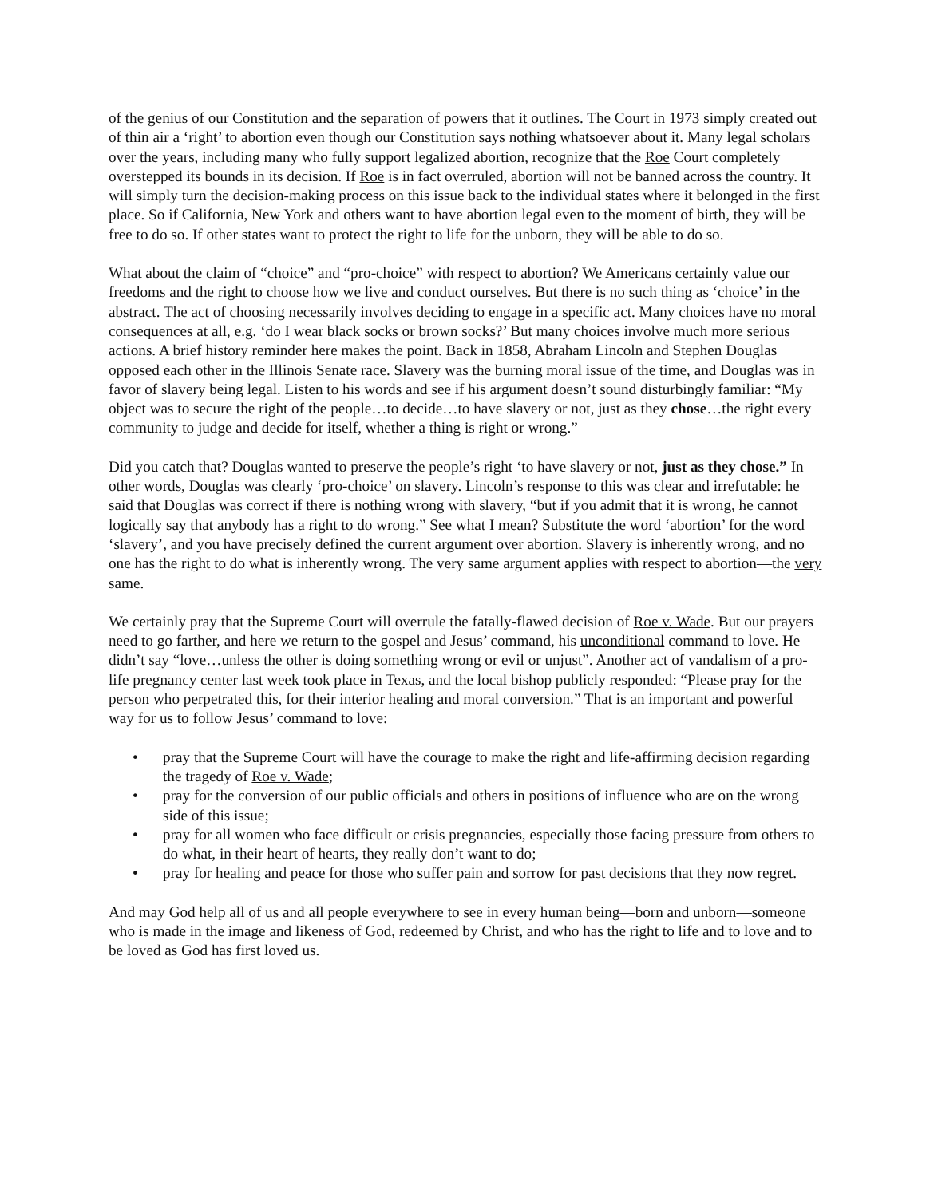of the genius of our Constitution and the separation of powers that it outlines. The Court in 1973 simply created out of thin air a ‘right’ to abortion even though our Constitution says nothing whatsoever about it. Many legal scholars over the years, including many who fully support legalized abortion, recognize that the Roe Court completely overstepped its bounds in its decision. If Roe is in fact overruled, abortion will not be banned across the country. It will simply turn the decision-making process on this issue back to the individual states where it belonged in the first place. So if California, New York and others want to have abortion legal even to the moment of birth, they will be free to do so. If other states want to protect the right to life for the unborn, they will be able to do so.
What about the claim of “choice” and “pro-choice” with respect to abortion? We Americans certainly value our freedoms and the right to choose how we live and conduct ourselves. But there is no such thing as ‘choice’ in the abstract. The act of choosing necessarily involves deciding to engage in a specific act. Many choices have no moral consequences at all, e.g. ‘do I wear black socks or brown socks?’ But many choices involve much more serious actions. A brief history reminder here makes the point. Back in 1858, Abraham Lincoln and Stephen Douglas opposed each other in the Illinois Senate race. Slavery was the burning moral issue of the time, and Douglas was in favor of slavery being legal. Listen to his words and see if his argument doesn’t sound disturbingly familiar: “My object was to secure the right of the people…to decide…to have slavery or not, just as they chose…the right every community to judge and decide for itself, whether a thing is right or wrong.”
Did you catch that? Douglas wanted to preserve the people’s right ‘to have slavery or not, just as they chose.” In other words, Douglas was clearly ‘pro-choice’ on slavery. Lincoln’s response to this was clear and irrefutable: he said that Douglas was correct if there is nothing wrong with slavery, “but if you admit that it is wrong, he cannot logically say that anybody has a right to do wrong.” See what I mean? Substitute the word ‘abortion’ for the word ‘slavery’, and you have precisely defined the current argument over abortion. Slavery is inherently wrong, and no one has the right to do what is inherently wrong. The very same argument applies with respect to abortion—the very same.
We certainly pray that the Supreme Court will overrule the fatally-flawed decision of Roe v. Wade. But our prayers need to go farther, and here we return to the gospel and Jesus’ command, his unconditional command to love. He didn’t say “love…unless the other is doing something wrong or evil or unjust”. Another act of vandalism of a pro-life pregnancy center last week took place in Texas, and the local bishop publicly responded: “Please pray for the person who perpetrated this, for their interior healing and moral conversion.” That is an important and powerful way for us to follow Jesus’ command to love:
• pray that the Supreme Court will have the courage to make the right and life-affirming decision regarding the tragedy of Roe v. Wade;
• pray for the conversion of our public officials and others in positions of influence who are on the wrong side of this issue;
• pray for all women who face difficult or crisis pregnancies, especially those facing pressure from others to do what, in their heart of hearts, they really don’t want to do;
• pray for healing and peace for those who suffer pain and sorrow for past decisions that they now regret.
And may God help all of us and all people everywhere to see in every human being—born and unborn—someone who is made in the image and likeness of God, redeemed by Christ, and who has the right to life and to love and to be loved as God has first loved us.